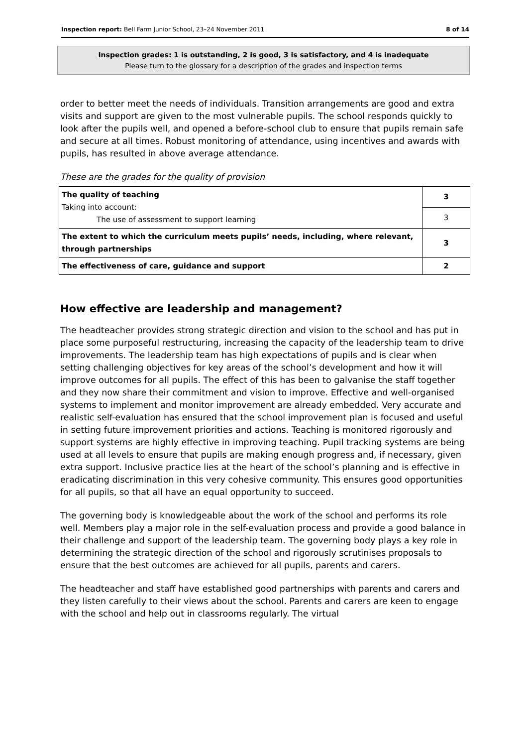Inspection report: Bell Farm Junior School, 23–24 November 2011 8 of 14
Inspection grades: 1 is outstanding, 2 is good, 3 is satisfactory, and 4 is inadequate
Please turn to the glossary for a description of the grades and inspection terms
order to better meet the needs of individuals. Transition arrangements are good and extra visits and support are given to the most vulnerable pupils. The school responds quickly to look after the pupils well, and opened a before-school club to ensure that pupils remain safe and secure at all times. Robust monitoring of attendance, using incentives and awards with pupils, has resulted in above average attendance.
These are the grades for the quality of provision
| The quality of teaching Taking into account: The use of assessment to support learning | 3 |
| | 3 |
| The extent to which the curriculum meets pupils’ needs, including, where relevant, through partnerships | 3 |
| The effectiveness of care, guidance and support | 2 |
How effective are leadership and management?
The headteacher provides strong strategic direction and vision to the school and has put in place some purposeful restructuring, increasing the capacity of the leadership team to drive improvements. The leadership team has high expectations of pupils and is clear when setting challenging objectives for key areas of the school’s development and how it will improve outcomes for all pupils. The effect of this has been to galvanise the staff together and they now share their commitment and vision to improve. Effective and well-organised systems to implement and monitor improvement are already embedded. Very accurate and realistic self-evaluation has ensured that the school improvement plan is focused and useful in setting future improvement priorities and actions. Teaching is monitored rigorously and support systems are highly effective in improving teaching. Pupil tracking systems are being used at all levels to ensure that pupils are making enough progress and, if necessary, given extra support. Inclusive practice lies at the heart of the school’s planning and is effective in eradicating discrimination in this very cohesive community. This ensures good opportunities for all pupils, so that all have an equal opportunity to succeed.
The governing body is knowledgeable about the work of the school and performs its role well. Members play a major role in the self-evaluation process and provide a good balance in their challenge and support of the leadership team. The governing body plays a key role in determining the strategic direction of the school and rigorously scrutinises proposals to ensure that the best outcomes are achieved for all pupils, parents and carers.
The headteacher and staff have established good partnerships with parents and carers and they listen carefully to their views about the school. Parents and carers are keen to engage with the school and help out in classrooms regularly. The virtual